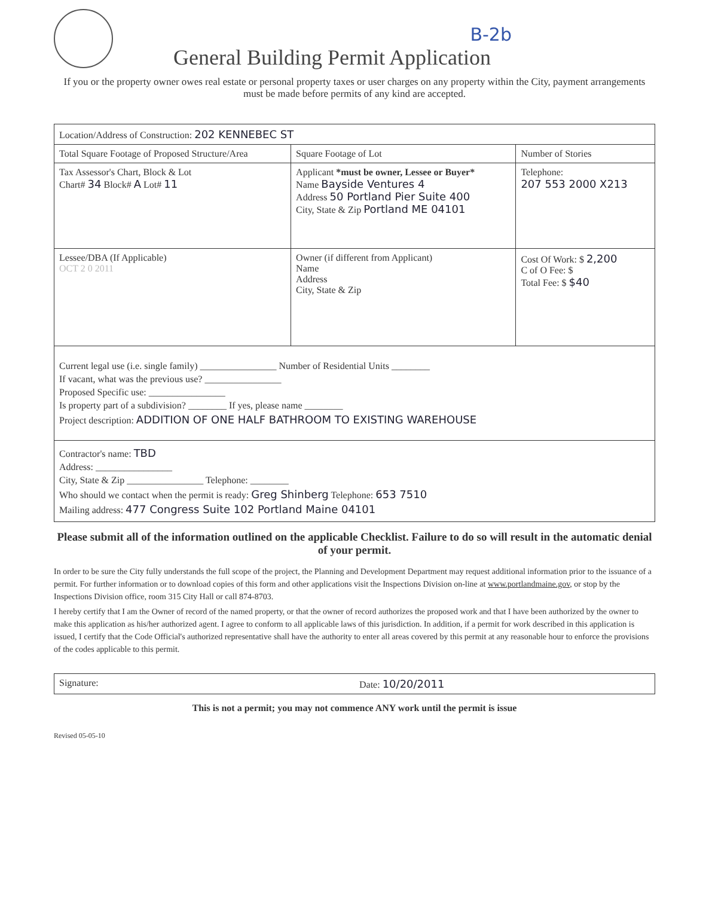B-2b
General Building Permit Application
If you or the property owner owes real estate or personal property taxes or user charges on any property within the City, payment arrangements must be made before permits of any kind are accepted.
| Location/Address of Construction: 202 KENNEBEC ST | | |
| Total Square Footage of Proposed Structure/Area | Square Footage of Lot | Number of Stories |
| Tax Assessor's Chart, Block & Lot Chart# 34 Block# A Lot# 11 | Applicant *must be owner, Lessee or Buyer* Name Bayside Ventures 4 Address 50 Portland Pier Suite 400 City, State & Zip Portland ME 04101 | Telephone: 207 553 2000 X213 |
| Lessee/DBA (If Applicable) OCT 2 0 2011 | Owner (if different from Applicant) Name Address City, State & Zip | Cost Of Work: $ 2,200 C of O Fee: $ Total Fee: $ $40 |
| Current legal use (i.e. single family) ________________ Number of Residential Units ________ If vacant, what was the previous use? ________________ Proposed Specific use: ________________ Is property part of a subdivision? ________ If yes, please name ________ Project description: ADDITION OF ONE HALF BATHROOM TO EXISTING WAREHOUSE | | |
| Contractor's name: TBD Address: ________________ City, State & Zip ________________ Telephone: ________ Who should we contact when the permit is ready: Greg Shinberg Telephone: 653 7510 Mailing address: 477 Congress Suite 102 Portland Maine 04101 | | |
Please submit all of the information outlined on the applicable Checklist. Failure to do so will result in the automatic denial of your permit.
In order to be sure the City fully understands the full scope of the project, the Planning and Development Department may request additional information prior to the issuance of a permit. For further information or to download copies of this form and other applications visit the Inspections Division on-line at www.portlandmaine.gov, or stop by the Inspections Division office, room 315 City Hall or call 874-8703.
I hereby certify that I am the Owner of record of the named property, or that the owner of record authorizes the proposed work and that I have been authorized by the owner to make this application as his/her authorized agent. I agree to conform to all applicable laws of this jurisdiction. In addition, if a permit for work described in this application is issued, I certify that the Code Official's authorized representative shall have the authority to enter all areas covered by this permit at any reasonable hour to enforce the provisions of the codes applicable to this permit.
| Signature: | Date: 10/20/2011 |
This is not a permit; you may not commence ANY work until the permit is issue
Revised 05-05-10